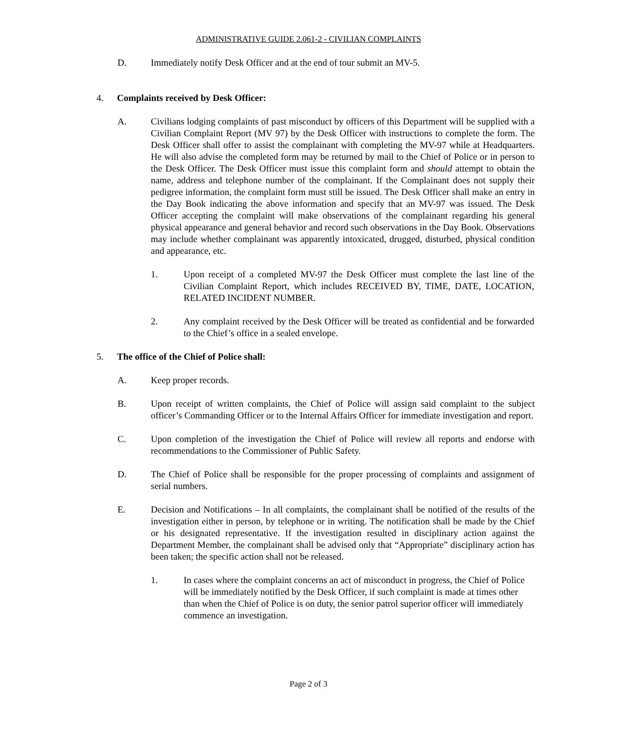ADMINISTRATIVE GUIDE 2.061-2 - CIVILIAN COMPLAINTS
D. Immediately notify Desk Officer and at the end of tour submit an MV-5.
4. Complaints received by Desk Officer:
A. Civilians lodging complaints of past misconduct by officers of this Department will be supplied with a Civilian Complaint Report (MV 97) by the Desk Officer with instructions to complete the form. The Desk Officer shall offer to assist the complainant with completing the MV-97 while at Headquarters. He will also advise the completed form may be returned by mail to the Chief of Police or in person to the Desk Officer. The Desk Officer must issue this complaint form and should attempt to obtain the name, address and telephone number of the complainant. If the Complainant does not supply their pedigree information, the complaint form must still be issued. The Desk Officer shall make an entry in the Day Book indicating the above information and specify that an MV-97 was issued. The Desk Officer accepting the complaint will make observations of the complainant regarding his general physical appearance and general behavior and record such observations in the Day Book. Observations may include whether complainant was apparently intoxicated, drugged, disturbed, physical condition and appearance, etc.
1. Upon receipt of a completed MV-97 the Desk Officer must complete the last line of the Civilian Complaint Report, which includes RECEIVED BY, TIME, DATE, LOCATION, RELATED INCIDENT NUMBER.
2. Any complaint received by the Desk Officer will be treated as confidential and be forwarded to the Chief’s office in a sealed envelope.
5. The office of the Chief of Police shall:
A. Keep proper records.
B. Upon receipt of written complaints, the Chief of Police will assign said complaint to the subject officer’s Commanding Officer or to the Internal Affairs Officer for immediate investigation and report.
C. Upon completion of the investigation the Chief of Police will review all reports and endorse with recommendations to the Commissioner of Public Safety.
D. The Chief of Police shall be responsible for the proper processing of complaints and assignment of serial numbers.
E. Decision and Notifications – In all complaints, the complainant shall be notified of the results of the investigation either in person, by telephone or in writing. The notification shall be made by the Chief or his designated representative. If the investigation resulted in disciplinary action against the Department Member, the complainant shall be advised only that “Appropriate” disciplinary action has been taken; the specific action shall not be released.
1. In cases where the complaint concerns an act of misconduct in progress, the Chief of Police will be immediately notified by the Desk Officer, if such complaint is made at times other than when the Chief of Police is on duty, the senior patrol superior officer will immediately commence an investigation.
Page 2 of 3